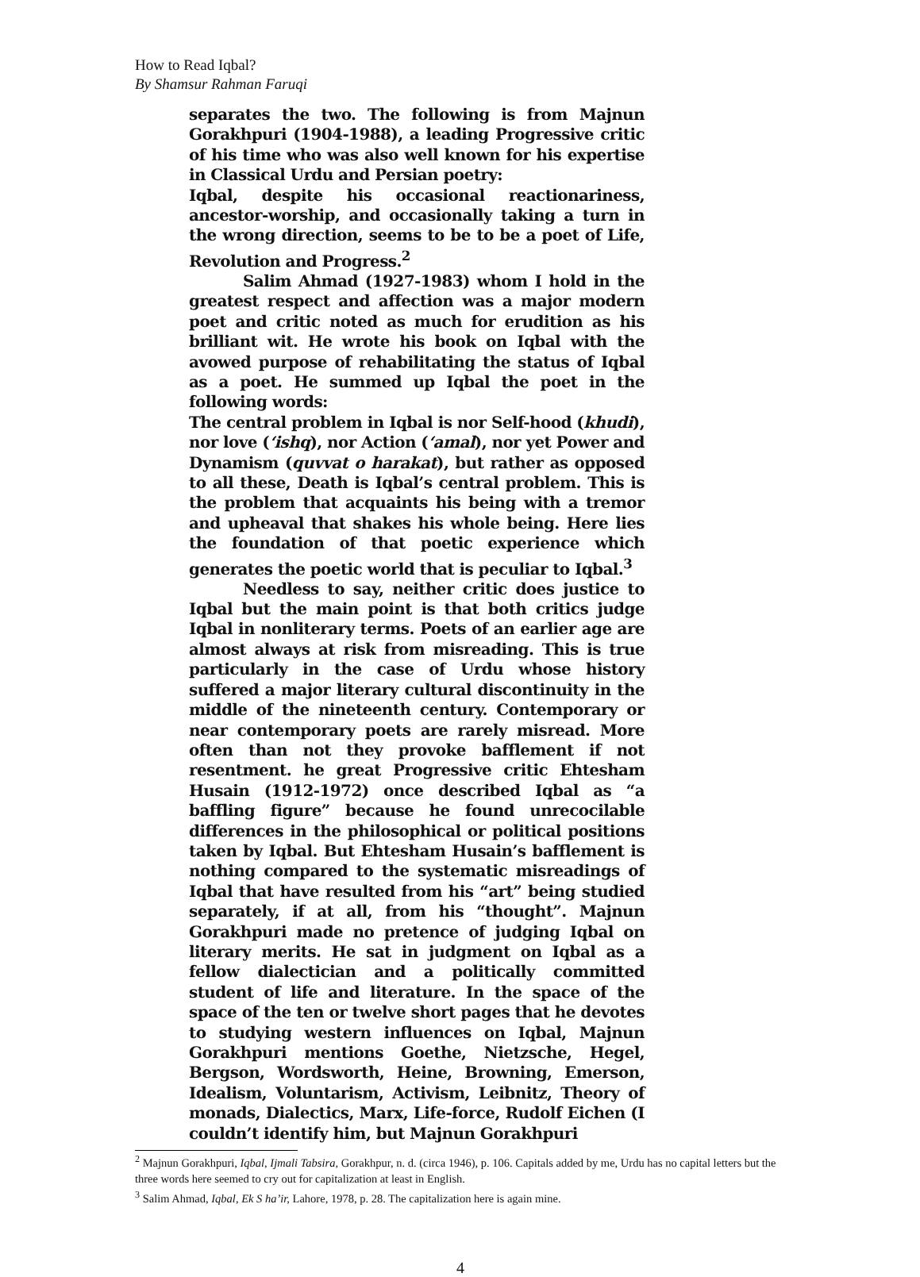How to Read Iqbal?
By Shamsur Rahman Faruqi
separates the two. The following is from Majnun Gorakhpuri (1904-1988), a leading Progressive critic of his time who was also well known for his expertise in Classical Urdu and Persian poetry:
Iqbal, despite his occasional reactionariness, ancestor-worship, and occasionally taking a turn in the wrong direction, seems to be to be a poet of Life, Revolution and Progress.<sup>2</sup>
Salim Ahmad (1927-1983) whom I hold in the greatest respect and affection was a major modern poet and critic noted as much for erudition as his brilliant wit. He wrote his book on Iqbal with the avowed purpose of rehabilitating the status of Iqbal as a poet. He summed up Iqbal the poet in the following words:
The central problem in Iqbal is nor Self-hood (khudi), nor love (‘ishq), nor Action (‘amal), nor yet Power and Dynamism (quvvat o harakat), but rather as opposed to all these, Death is Iqbal’s central problem. This is the problem that acquaints his being with a tremor and upheaval that shakes his whole being. Here lies the foundation of that poetic experience which generates the poetic world that is peculiar to Iqbal.<sup>3</sup>
Needless to say, neither critic does justice to Iqbal but the main point is that both critics judge Iqbal in nonliterary terms. Poets of an earlier age are almost always at risk from misreading. This is true particularly in the case of Urdu whose history suffered a major literary cultural discontinuity in the middle of the nineteenth century. Contemporary or near contemporary poets are rarely misread. More often than not they provoke bafflement if not resentment. he great Progressive critic Ehtesham Husain (1912-1972) once described Iqbal as “a baffling figure” because he found unrecocilable differences in the philosophical or political positions taken by Iqbal. But Ehtesham Husain’s bafflement is nothing compared to the systematic misreadings of Iqbal that have resulted from his “art” being studied separately, if at all, from his “thought”. Majnun Gorakhpuri made no pretence of judging Iqbal on literary merits. He sat in judgment on Iqbal as a fellow dialectician and a politically committed student of life and literature. In the space of the space of the ten or twelve short pages that he devotes to studying western influences on Iqbal, Majnun Gorakhpuri mentions Goethe, Nietzsche, Hegel, Bergson, Wordsworth, Heine, Browning, Emerson, Idealism, Voluntarism, Activism, Leibnitz, Theory of monads, Dialectics, Marx, Life-force, Rudolf Eichen (I couldn’t identify him, but Majnun Gorakhpuri
<sup>2</sup> Majnun Gorakhpuri, Iqbal, Ijmali Tabsira, Gorakhpur, n. d. (circa 1946), p. 106. Capitals added by me, Urdu has no capital letters but the three words here seemed to cry out for capitalization at least in English.
<sup>3</sup> Salim Ahmad, Iqbal, Ek S ha’ir, Lahore, 1978, p. 28. The capitalization here is again mine.
4